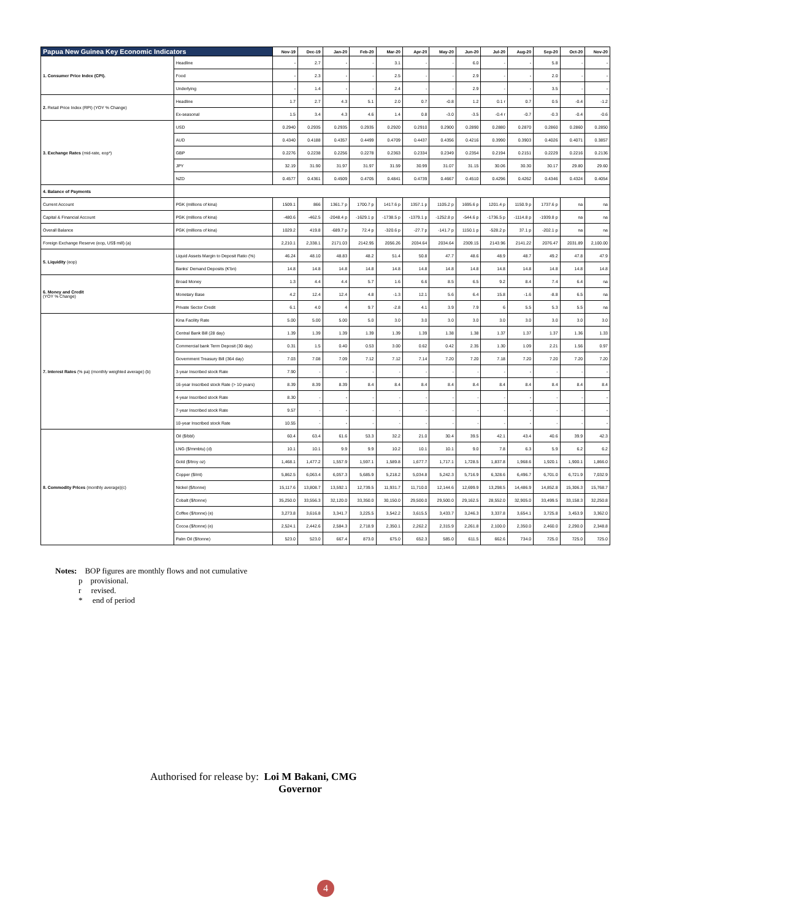| Papua New Guinea Key Economic Indicators | | Nov-19 | Dec-19 | Jan-20 | Feb-20 | Mar-20 | Apr-20 | May-20 | Jun-20 | Jul-20 | Aug-20 | Sep-20 | Oct-20 | Nov-20 |
| --- | --- | --- | --- | --- | --- | --- | --- | --- | --- | --- | --- | --- | --- | --- |
| 1. Consumer Price Index (CPI). | Headline | - | 2.7 | - | - | 3.1 | - | - | 6.0 | - | - | 5.8 | - | - |
| | Food | - | 2.3 | - | - | 2.5 | - | - | 2.9 | - | - | 2.0 | - | - |
| | Underlying | - | 1.4 | - | - | 2.4 | - | - | 2.9 | - | - | 3.5 | - | - |
| 2. Retail Price Index (RPI) (YOY % Change) | Headline | 1.7 | 2.7 | 4.3 | 5.1 | 2.0 | 0.7 | -0.8 | 1.2 | 0.1 r | 0.7 | 0.5 | -0.4 | -1.2 |
| | Ex-seasonal | 1.5 | 3.4 | 4.3 | 4.6 | 1.4 | 0.8 | -3.0 | -3.5 | -0.4 r | -0.7 | -0.3 | -0.4 | -0.6 |
| 3. Exchange Rates (mid-rate, eop*) | USD | 0.2940 | 0.2935 | 0.2935 | 0.2935 | 0.2920 | 0.2910 | 0.2900 | 0.2890 | 0.2880 | 0.2870 | 0.2860 | 0.2860 | 0.2850 |
| | AUD | 0.4340 | 0.4188 | 0.4357 | 0.4499 | 0.4709 | 0.4437 | 0.4356 | 0.4216 | 0.3990 | 0.3903 | 0.4026 | 0.4071 | 0.3857 |
| | GBP | 0.2276 | 0.2238 | 0.2256 | 0.2278 | 0.2363 | 0.2334 | 0.2349 | 0.2354 | 0.2194 | 0.2151 | 0.2229 | 0.2216 | 0.2136 |
| | JPY | 32.19 | 31.90 | 31.97 | 31.97 | 31.59 | 30.99 | 31.07 | 31.15 | 30.06 | 30.30 | 30.17 | 29.80 | 29.60 |
| | NZD | 0.4577 | 0.4361 | 0.4509 | 0.4705 | 0.4841 | 0.4739 | 0.4667 | 0.4510 | 0.4296 | 0.4262 | 0.4346 | 0.4324 | 0.4054 |
| 4. Balance of Payments | | | | | | | | | | | | | | |
| Current Account | PGK (millions of kina) | 1509.1 | 866 | 1361.7 p | 1700.7 p | 1417.6 p | 1357.1 p | 1105.2 p | 1695.6 p | 1201.4 p | 1150.9 p | 1737.6 p | na | na |
| Capital & Financial Account | PGK (millions of kina) | -480.6 | -462.5 | -2048.4 p | -1629.1 p | -1738.5 p | -1379.1 p | -1252.8 p | -544.6 p | -1736.5 p | -1114.8 p | -1939.8 p | na | na |
| Overall Balance | PGK (millions of kina) | 1029.2 | 419.8 | -689.7 p | 72.4 p | -320.6 p | -27.7 p | -141.7 p | 1150.1 p | -528.2 p | 37.1 p | -202.1 p | na | na |
| Foreign Exchange Reserve (eop, US$ mill) (a) | | 2,210.1 | 2,338.1 | 2171.03 | 2142.95 | 2056.26 | 2034.64 | 2034.64 | 2309.15 | 2143.96 | 2141.22 | 2076.47 | 2031.89 | 2,100.00 |
| 5. Liquidity (eop) | Liquid Assets Margin to Deposit Ratio (%) | 46.24 | 48.10 | 48.83 | 48.2 | 51.4 | 50.8 | 47.7 | 48.6 | 48.9 | 48.7 | 49.2 | 47.8 | 47.9 |
| | Banks' Demand Deposits (K'bn) | 14.8 | 14.8 | 14.8 | 14.8 | 14.8 | 14.8 | 14.8 | 14.8 | 14.8 | 14.8 | 14.8 | 14.8 | 14.8 |
| 6. Money and Credit (YOY % Change) | Broad Money | 1.3 | 4.4 | 4.4 | 5.7 | 1.6 | 6.6 | 8.5 | 6.5 | 9.2 | 8.4 | 7.4 | 6.4 | na |
| | Monetary Base | 4.2 | 12.4 | 12.4 | 4.8 | -1.3 | 12.1 | 5.6 | 6.4 | 15.8 | -1.6 | -8.8 | 6.5 | na |
| | Private Sector Credit | 6.1 | 4.0 | 4 | 9.7 | -2.8 | 4.1 | 3.9 | 7.9 | 6 | 5.5 | 5.3 | 5.5 | na |
| 7. Interest Rates (% pa) (monthly weighted average) (b) | Kina Facility Rate | 5.00 | 5.00 | 5.00 | 5.0 | 3.0 | 3.0 | 3.0 | 3.0 | 3.0 | 3.0 | 3.0 | 3.0 | 3.0 |
| | Central Bank Bill (28 day) | 1.39 | 1.39 | 1.39 | 1.39 | 1.39 | 1.39 | 1.38 | 1.38 | 1.37 | 1.37 | 1.37 | 1.36 | 1.33 |
| | Commercial bank Term Deposit (30 day) | 0.31 | 1.5 | 0.40 | 0.53 | 3.00 | 0.62 | 0.42 | 2.35 | 1.30 | 1.09 | 2.21 | 1.56 | 0.97 |
| | Government Treasury Bill (364 day) | 7.03 | 7.08 | 7.09 | 7.12 | 7.12 | 7.14 | 7.20 | 7.20 | 7.18 | 7.20 | 7.20 | 7.20 | 7.20 |
| | 3-year Inscribed stock Rate | 7.90 | - | - | - | - | - | - | - | - | - | - | - | - |
| | 16-year Inscribed stock Rate (> 10 years) | 8.39 | 8.39 | 8.39 | 8.4 | 8.4 | 8.4 | 8.4 | 8.4 | 8.4 | 8.4 | 8.4 | 8.4 | 8.4 |
| | 4-year Inscribed stock Rate | 8.30 | - | - | - | - | - | - | - | - | - | - | - | - |
| | 7-year Inscribed stock Rate | 9.57 | - | - | - | - | - | - | - | - | - | - | - | - |
| | 10-year Inscribed stock Rate | 10.55 | - | - | - | - | - | - | - | - | - | - | - | - |
| 8. Commodity Prices (monthly average)(c) | Oil ($/bbl) | 60.4 | 63.4 | 61.6 | 53.3 | 32.2 | 21.0 | 30.4 | 39.5 | 42.1 | 43.4 | 40.6 | 39.9 | 42.3 |
| | LNG ($/mmbtu) (d) | 10.1 | 10.1 | 9.9 | 9.9 | 10.2 | 10.1 | 10.1 | 9.0 | 7.8 | 6.3 | 5.9 | 6.2 | 6.2 |
| | Gold ($/troy oz) | 1,468.1 | 1,477.2 | 1,557.9 | 1,597.1 | 1,589.8 | 1,677.7 | 1,717.1 | 1,728.5 | 1,837.8 | 1,968.6 | 1,920.1 | 1,900.1 | 1,866.0 |
| | Copper ($/mt) | 5,862.5 | 6,063.4 | 6,057.3 | 5,685.9 | 5,218.2 | 5,034.8 | 5,242.3 | 5,716.9 | 6,328.6 | 6,496.7 | 6,701.0 | 6,721.9 | 7,032.9 |
| | Nickel ($/tonne) | 15,117.6 | 13,808.7 | 13,592.1 | 12,739.5 | 11,931.7 | 11,710.0 | 12,144.6 | 12,699.9 | 13,298.5 | 14,486.9 | 14,852.8 | 15,306.3 | 15,768.7 |
| | Cobalt ($/tonne) | 35,250.0 | 33,556.3 | 32,120.0 | 33,350.0 | 30,150.0 | 29,500.0 | 29,500.0 | 29,162.5 | 28,552.0 | 32,905.0 | 33,499.5 | 33,158.3 | 32,250.8 |
| | Coffee ($/tonne) (e) | 3,273.8 | 3,616.8 | 3,341.7 | 3,225.5 | 3,542.2 | 3,615.5 | 3,433.7 | 3,246.3 | 3,337.8 | 3,654.1 | 3,725.8 | 3,453.9 | 3,362.0 |
| | Cocoa ($/tonne) (e) | 2,524.1 | 2,442.6 | 2,584.3 | 2,718.9 | 2,350.1 | 2,262.2 | 2,315.9 | 2,261.8 | 2,100.0 | 2,350.0 | 2,460.0 | 2,290.0 | 2,348.8 |
| | Palm Oil ($/tonne) | 523.0 | 523.0 | 667.4 | 873.0 | 675.0 | 652.3 | 585.0 | 611.5 | 662.6 | 734.0 | 725.0 | 725.0 | 725.0 |
Notes: BOP figures are monthly flows and not cumulative
p provisional.
r revised.
* end of period
Authorised for release by: Loi M Bakani, CMG
Governor
4